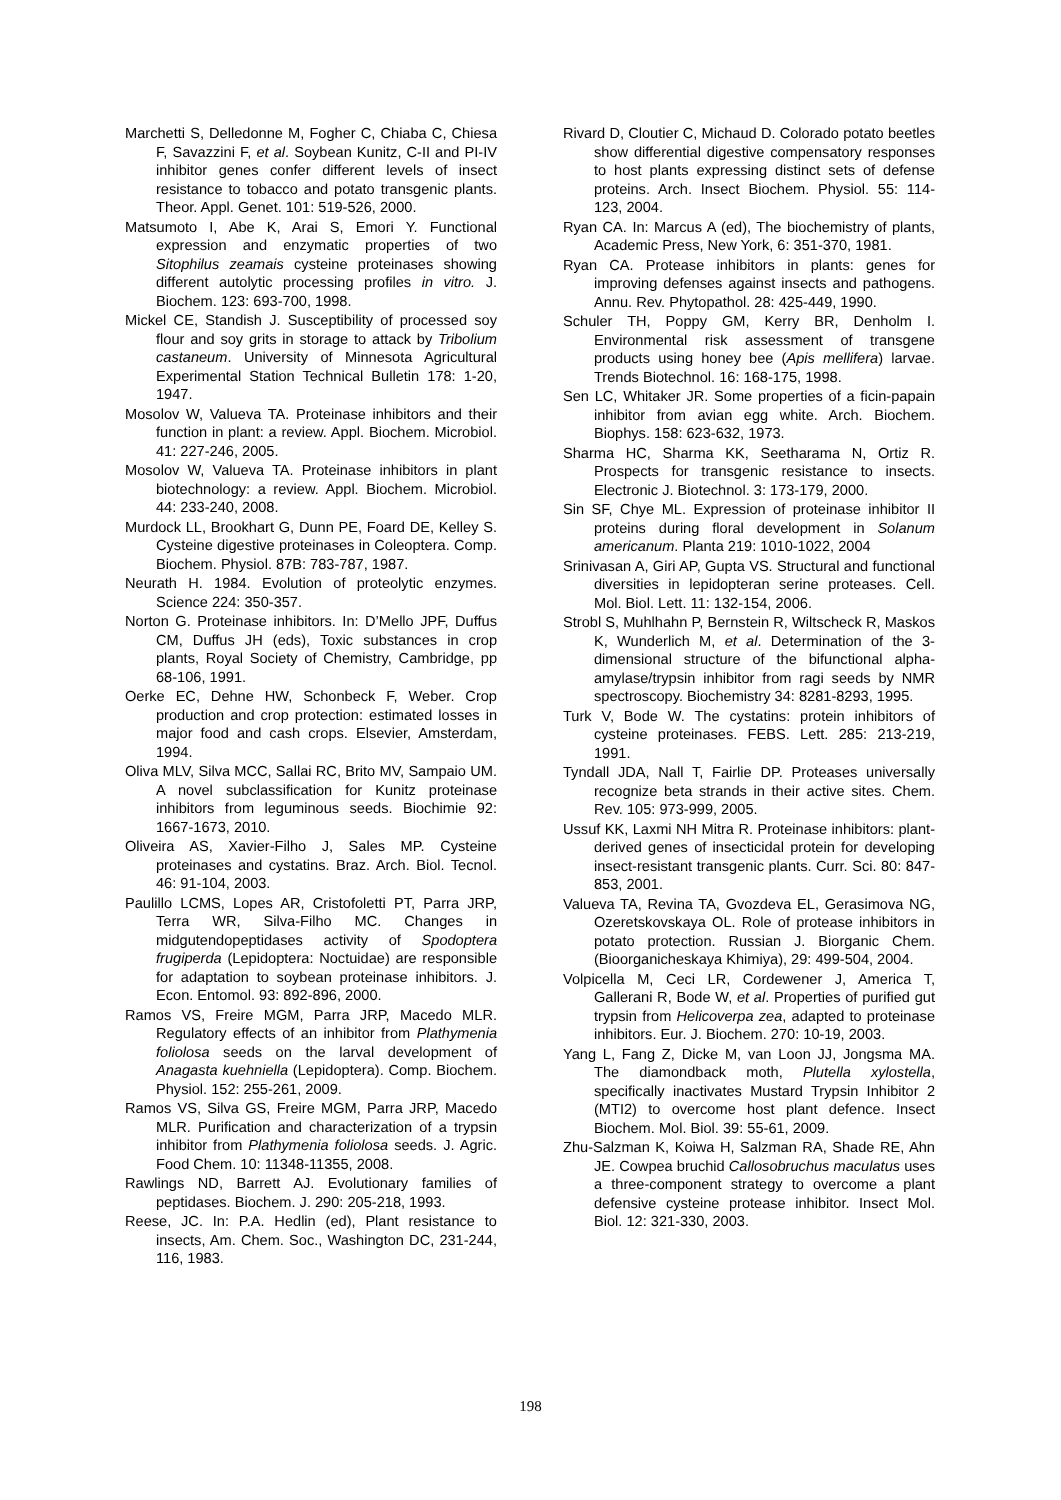Marchetti S, Delledonne M, Fogher C, Chiaba C, Chiesa F, Savazzini F, et al. Soybean Kunitz, C-II and PI-IV inhibitor genes confer different levels of insect resistance to tobacco and potato transgenic plants. Theor. Appl. Genet. 101: 519-526, 2000.
Matsumoto I, Abe K, Arai S, Emori Y. Functional expression and enzymatic properties of two Sitophilus zeamais cysteine proteinases showing different autolytic processing profiles in vitro. J. Biochem. 123: 693-700, 1998.
Mickel CE, Standish J. Susceptibility of processed soy flour and soy grits in storage to attack by Tribolium castaneum. University of Minnesota Agricultural Experimental Station Technical Bulletin 178: 1-20, 1947.
Mosolov W, Valueva TA. Proteinase inhibitors and their function in plant: a review. Appl. Biochem. Microbiol. 41: 227-246, 2005.
Mosolov W, Valueva TA. Proteinase inhibitors in plant biotechnology: a review. Appl. Biochem. Microbiol. 44: 233-240, 2008.
Murdock LL, Brookhart G, Dunn PE, Foard DE, Kelley S. Cysteine digestive proteinases in Coleoptera. Comp. Biochem. Physiol. 87B: 783-787, 1987.
Neurath H. 1984. Evolution of proteolytic enzymes. Science 224: 350-357.
Norton G. Proteinase inhibitors. In: D’Mello JPF, Duffus CM, Duffus JH (eds), Toxic substances in crop plants, Royal Society of Chemistry, Cambridge, pp 68-106, 1991.
Oerke EC, Dehne HW, Schonbeck F, Weber. Crop production and crop protection: estimated losses in major food and cash crops. Elsevier, Amsterdam, 1994.
Oliva MLV, Silva MCC, Sallai RC, Brito MV, Sampaio UM. A novel subclassification for Kunitz proteinase inhibitors from leguminous seeds. Biochimie 92: 1667-1673, 2010.
Oliveira AS, Xavier-Filho J, Sales MP. Cysteine proteinases and cystatins. Braz. Arch. Biol. Tecnol. 46: 91-104, 2003.
Paulillo LCMS, Lopes AR, Cristofoletti PT, Parra JRP, Terra WR, Silva-Filho MC. Changes in midgutendopeptidases activity of Spodoptera frugiperda (Lepidoptera: Noctuidae) are responsible for adaptation to soybean proteinase inhibitors. J. Econ. Entomol. 93: 892-896, 2000.
Ramos VS, Freire MGM, Parra JRP, Macedo MLR. Regulatory effects of an inhibitor from Plathymenia foliolosa seeds on the larval development of Anagasta kuehniella (Lepidoptera). Comp. Biochem. Physiol. 152: 255-261, 2009.
Ramos VS, Silva GS, Freire MGM, Parra JRP, Macedo MLR. Purification and characterization of a trypsin inhibitor from Plathymenia foliolosa seeds. J. Agric. Food Chem. 10: 11348-11355, 2008.
Rawlings ND, Barrett AJ. Evolutionary families of peptidases. Biochem. J. 290: 205-218, 1993.
Reese, JC. In: P.A. Hedlin (ed), Plant resistance to insects, Am. Chem. Soc., Washington DC, 231-244, 116, 1983.
Rivard D, Cloutier C, Michaud D. Colorado potato beetles show differential digestive compensatory responses to host plants expressing distinct sets of defense proteins. Arch. Insect Biochem. Physiol. 55: 114-123, 2004.
Ryan CA. In: Marcus A (ed), The biochemistry of plants, Academic Press, New York, 6: 351-370, 1981.
Ryan CA. Protease inhibitors in plants: genes for improving defenses against insects and pathogens. Annu. Rev. Phytopathol. 28: 425-449, 1990.
Schuler TH, Poppy GM, Kerry BR, Denholm I. Environmental risk assessment of transgene products using honey bee (Apis mellifera) larvae. Trends Biotechnol. 16: 168-175, 1998.
Sen LC, Whitaker JR. Some properties of a ficin-papain inhibitor from avian egg white. Arch. Biochem. Biophys. 158: 623-632, 1973.
Sharma HC, Sharma KK, Seetharama N, Ortiz R. Prospects for transgenic resistance to insects. Electronic J. Biotechnol. 3: 173-179, 2000.
Sin SF, Chye ML. Expression of proteinase inhibitor II proteins during floral development in Solanum americanum. Planta 219: 1010-1022, 2004
Srinivasan A, Giri AP, Gupta VS. Structural and functional diversities in lepidopteran serine proteases. Cell. Mol. Biol. Lett. 11: 132-154, 2006.
Strobl S, Muhlhahn P, Bernstein R, Wiltscheck R, Maskos K, Wunderlich M, et al. Determination of the 3-dimensional structure of the bifunctional alpha-amylase/trypsin inhibitor from ragi seeds by NMR spectroscopy. Biochemistry 34: 8281-8293, 1995.
Turk V, Bode W. The cystatins: protein inhibitors of cysteine proteinases. FEBS. Lett. 285: 213-219, 1991.
Tyndall JDA, Nall T, Fairlie DP. Proteases universally recognize beta strands in their active sites. Chem. Rev. 105: 973-999, 2005.
Ussuf KK, Laxmi NH Mitra R. Proteinase inhibitors: plant-derived genes of insecticidal protein for developing insect-resistant transgenic plants. Curr. Sci. 80: 847-853, 2001.
Valueva TA, Revina TA, Gvozdeva EL, Gerasimova NG, Ozeretskovskaya OL. Role of protease inhibitors in potato protection. Russian J. Biorganic Chem. (Bioorganicheskaya Khimiya), 29: 499-504, 2004.
Volpicella M, Ceci LR, Cordewener J, America T, Gallerani R, Bode W, et al. Properties of purified gut trypsin from Helicoverpa zea, adapted to proteinase inhibitors. Eur. J. Biochem. 270: 10-19, 2003.
Yang L, Fang Z, Dicke M, van Loon JJ, Jongsma MA. The diamondback moth, Plutella xylostella, specifically inactivates Mustard Trypsin Inhibitor 2 (MTI2) to overcome host plant defence. Insect Biochem. Mol. Biol. 39: 55-61, 2009.
Zhu-Salzman K, Koiwa H, Salzman RA, Shade RE, Ahn JE. Cowpea bruchid Callosobruchus maculatus uses a three-component strategy to overcome a plant defensive cysteine protease inhibitor. Insect Mol. Biol. 12: 321-330, 2003.
198